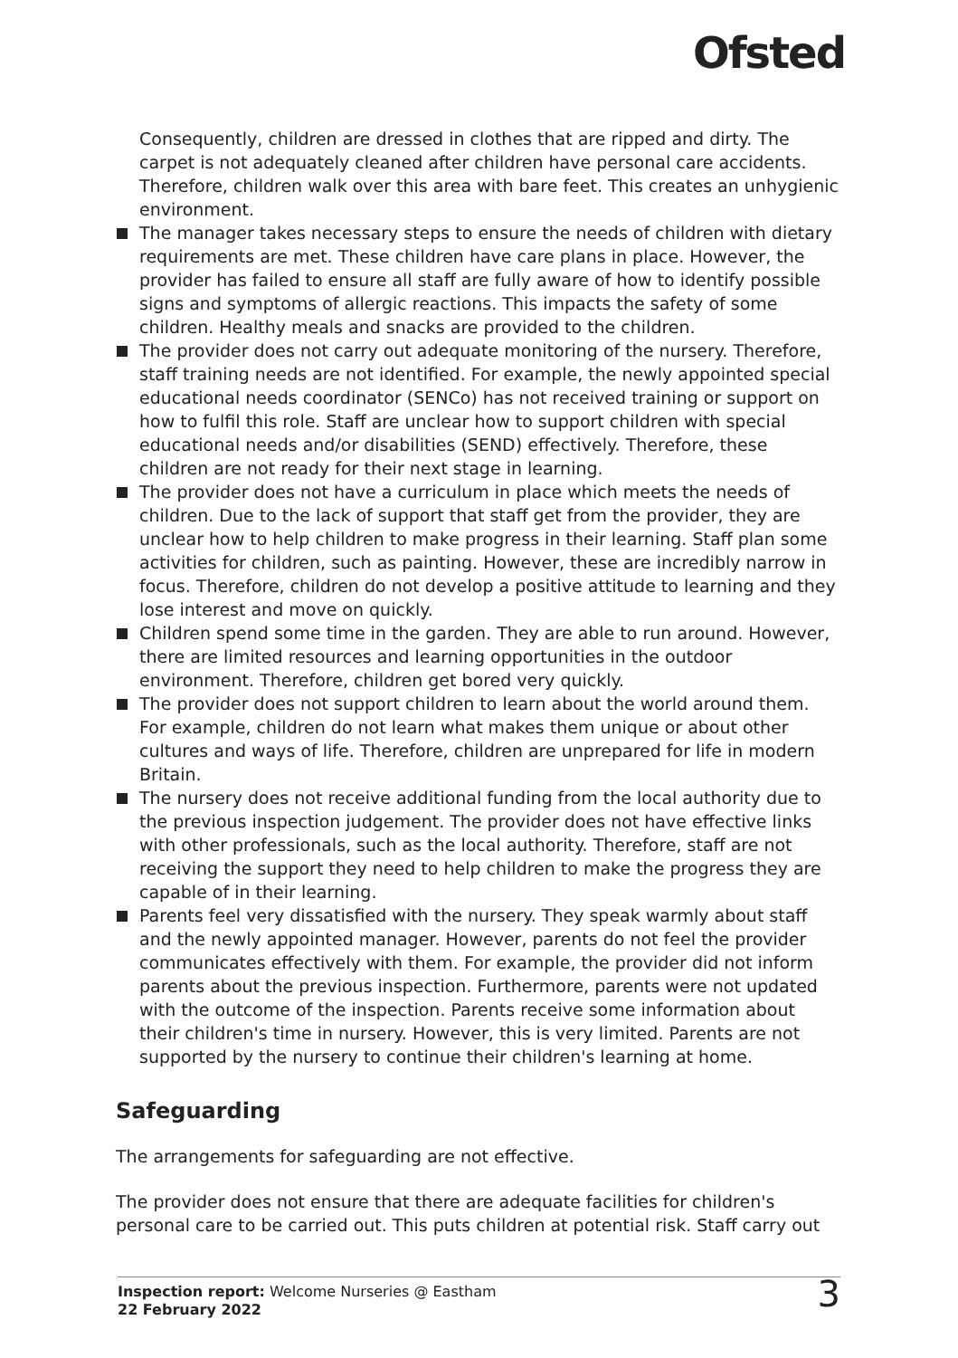Ofsted
Consequently, children are dressed in clothes that are ripped and dirty. The carpet is not adequately cleaned after children have personal care accidents. Therefore, children walk over this area with bare feet. This creates an unhygienic environment.
The manager takes necessary steps to ensure the needs of children with dietary requirements are met. These children have care plans in place. However, the provider has failed to ensure all staff are fully aware of how to identify possible signs and symptoms of allergic reactions. This impacts the safety of some children. Healthy meals and snacks are provided to the children.
The provider does not carry out adequate monitoring of the nursery. Therefore, staff training needs are not identified. For example, the newly appointed special educational needs coordinator (SENCo) has not received training or support on how to fulfil this role. Staff are unclear how to support children with special educational needs and/or disabilities (SEND) effectively. Therefore, these children are not ready for their next stage in learning.
The provider does not have a curriculum in place which meets the needs of children. Due to the lack of support that staff get from the provider, they are unclear how to help children to make progress in their learning. Staff plan some activities for children, such as painting. However, these are incredibly narrow in focus. Therefore, children do not develop a positive attitude to learning and they lose interest and move on quickly.
Children spend some time in the garden. They are able to run around. However, there are limited resources and learning opportunities in the outdoor environment. Therefore, children get bored very quickly.
The provider does not support children to learn about the world around them. For example, children do not learn what makes them unique or about other cultures and ways of life. Therefore, children are unprepared for life in modern Britain.
The nursery does not receive additional funding from the local authority due to the previous inspection judgement. The provider does not have effective links with other professionals, such as the local authority. Therefore, staff are not receiving the support they need to help children to make the progress they are capable of in their learning.
Parents feel very dissatisfied with the nursery. They speak warmly about staff and the newly appointed manager. However, parents do not feel the provider communicates effectively with them. For example, the provider did not inform parents about the previous inspection. Furthermore, parents were not updated with the outcome of the inspection. Parents receive some information about their children's time in nursery. However, this is very limited. Parents are not supported by the nursery to continue their children's learning at home.
Safeguarding
The arrangements for safeguarding are not effective.
The provider does not ensure that there are adequate facilities for children's personal care to be carried out. This puts children at potential risk. Staff carry out
Inspection report: Welcome Nurseries @ Eastham
22 February 2022
3